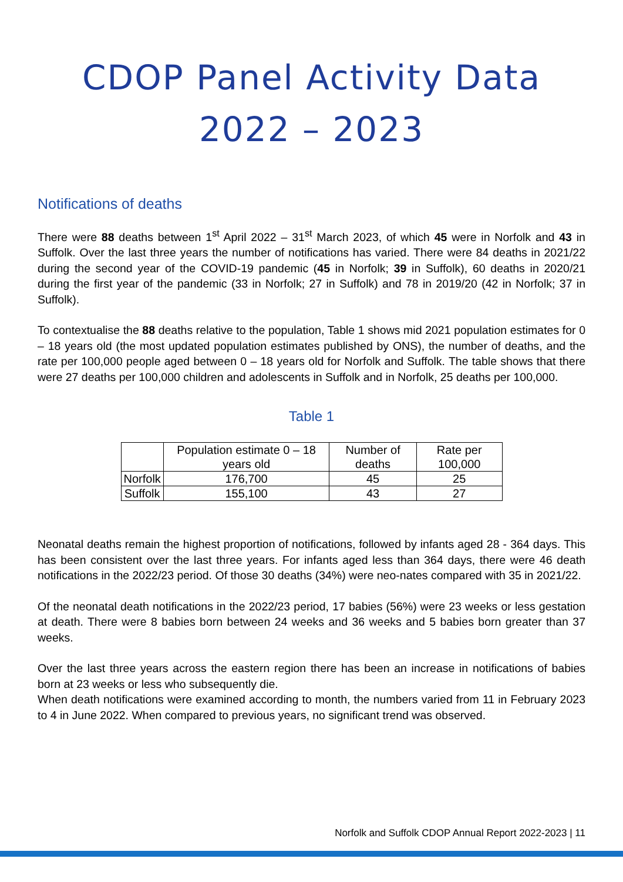CDOP Panel Activity Data
2022 – 2023
Notifications of deaths
There were 88 deaths between 1<sup>st</sup> April 2022 – 31<sup>st</sup> March 2023, of which 45 were in Norfolk and 43 in Suffolk. Over the last three years the number of notifications has varied. There were 84 deaths in 2021/22 during the second year of the COVID-19 pandemic (45 in Norfolk; 39 in Suffolk), 60 deaths in 2020/21 during the first year of the pandemic (33 in Norfolk; 27 in Suffolk) and 78 in 2019/20 (42 in Norfolk; 37 in Suffolk).
To contextualise the 88 deaths relative to the population, Table 1 shows mid 2021 population estimates for 0 – 18 years old (the most updated population estimates published by ONS), the number of deaths, and the rate per 100,000 people aged between 0 – 18 years old for Norfolk and Suffolk. The table shows that there were 27 deaths per 100,000 children and adolescents in Suffolk and in Norfolk, 25 deaths per 100,000.
Table 1
| | Population estimate 0 – 18 years old | Number of deaths | Rate per 100,000 |
| --- | --- | --- | --- |
| Norfolk | 176,700 | 45 | 25 |
| Suffolk | 155,100 | 43 | 27 |
Neonatal deaths remain the highest proportion of notifications, followed by infants aged 28 - 364 days. This has been consistent over the last three years. For infants aged less than 364 days, there were 46 death notifications in the 2022/23 period. Of those 30 deaths (34%) were neo-nates compared with 35 in 2021/22.
Of the neonatal death notifications in the 2022/23 period, 17 babies (56%) were 23 weeks or less gestation at death. There were 8 babies born between 24 weeks and 36 weeks and 5 babies born greater than 37 weeks.
Over the last three years across the eastern region there has been an increase in notifications of babies born at 23 weeks or less who subsequently die.
When death notifications were examined according to month, the numbers varied from 11 in February 2023 to 4 in June 2022. When compared to previous years, no significant trend was observed.
Norfolk and Suffolk CDOP Annual Report 2022-2023 | 11